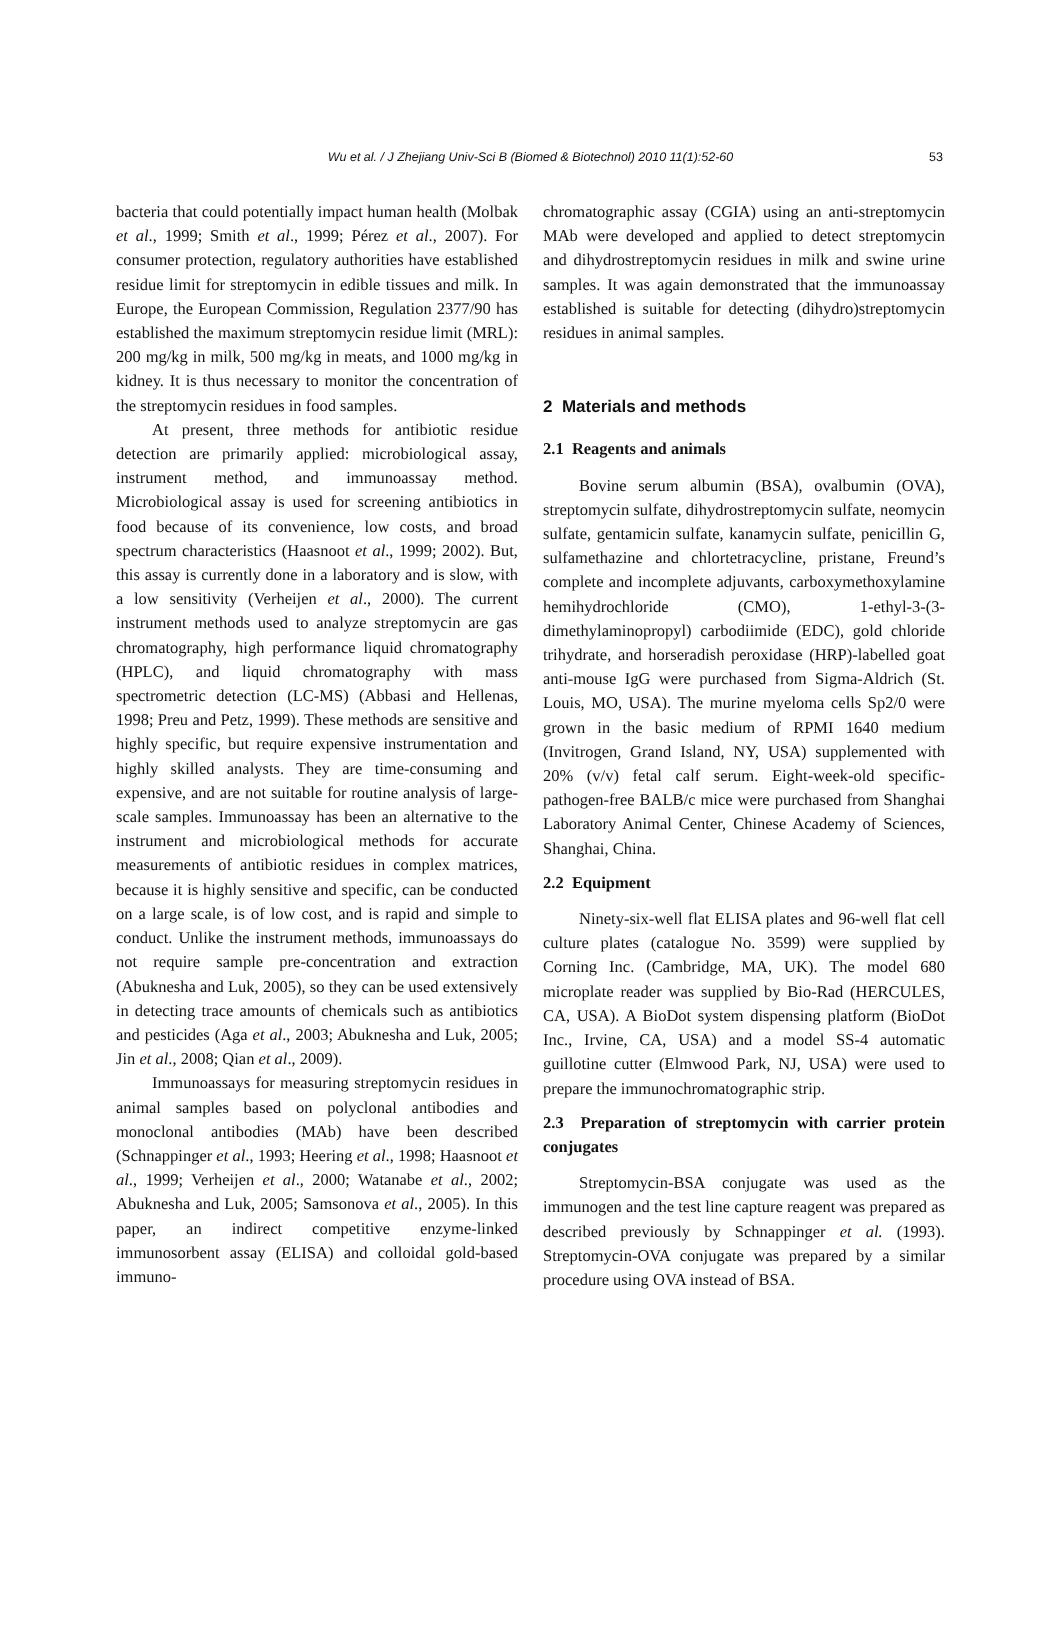Wu et al. / J Zhejiang Univ-Sci B (Biomed & Biotechnol) 2010 11(1):52-60 53
bacteria that could potentially impact human health (Molbak et al., 1999; Smith et al., 1999; Pérez et al., 2007). For consumer protection, regulatory authorities have established residue limit for streptomycin in edible tissues and milk. In Europe, the European Commission, Regulation 2377/90 has established the maximum streptomycin residue limit (MRL): 200 mg/kg in milk, 500 mg/kg in meats, and 1000 mg/kg in kidney. It is thus necessary to monitor the concentration of the streptomycin residues in food samples.
At present, three methods for antibiotic residue detection are primarily applied: microbiological assay, instrument method, and immunoassay method. Microbiological assay is used for screening antibiotics in food because of its convenience, low costs, and broad spectrum characteristics (Haasnoot et al., 1999; 2002). But, this assay is currently done in a laboratory and is slow, with a low sensitivity (Verheijen et al., 2000). The current instrument methods used to analyze streptomycin are gas chromatography, high performance liquid chromatography (HPLC), and liquid chromatography with mass spectrometric detection (LC-MS) (Abbasi and Hellenas, 1998; Preu and Petz, 1999). These methods are sensitive and highly specific, but require expensive instrumentation and highly skilled analysts. They are time-consuming and expensive, and are not suitable for routine analysis of large-scale samples. Immunoassay has been an alternative to the instrument and microbiological methods for accurate measurements of antibiotic residues in complex matrices, because it is highly sensitive and specific, can be conducted on a large scale, is of low cost, and is rapid and simple to conduct. Unlike the instrument methods, immunoassays do not require sample pre-concentration and extraction (Abuknesha and Luk, 2005), so they can be used extensively in detecting trace amounts of chemicals such as antibiotics and pesticides (Aga et al., 2003; Abuknesha and Luk, 2005; Jin et al., 2008; Qian et al., 2009).
Immunoassays for measuring streptomycin residues in animal samples based on polyclonal antibodies and monoclonal antibodies (MAb) have been described (Schnappinger et al., 1993; Heering et al., 1998; Haasnoot et al., 1999; Verheijen et al., 2000; Watanabe et al., 2002; Abuknesha and Luk, 2005; Samsonova et al., 2005). In this paper, an indirect competitive enzyme-linked immunosorbent assay (ELISA) and colloidal gold-based immuno-
chromatographic assay (CGIA) using an anti-streptomycin MAb were developed and applied to detect streptomycin and dihydrostreptomycin residues in milk and swine urine samples. It was again demonstrated that the immunoassay established is suitable for detecting (dihydro)streptomycin residues in animal samples.
2 Materials and methods
2.1 Reagents and animals
Bovine serum albumin (BSA), ovalbumin (OVA), streptomycin sulfate, dihydrostreptomycin sulfate, neomycin sulfate, gentamicin sulfate, kanamycin sulfate, penicillin G, sulfamethazine and chlortetracycline, pristane, Freund’s complete and incomplete adjuvants, carboxymethoxylamine hemihydrochloride (CMO), 1-ethyl-3-(3-dimethylaminopropyl) carbodiimide (EDC), gold chloride trihydrate, and horseradish peroxidase (HRP)-labelled goat anti-mouse IgG were purchased from Sigma-Aldrich (St. Louis, MO, USA). The murine myeloma cells Sp2/0 were grown in the basic medium of RPMI 1640 medium (Invitrogen, Grand Island, NY, USA) supplemented with 20% (v/v) fetal calf serum. Eight-week-old specific-pathogen-free BALB/c mice were purchased from Shanghai Laboratory Animal Center, Chinese Academy of Sciences, Shanghai, China.
2.2 Equipment
Ninety-six-well flat ELISA plates and 96-well flat cell culture plates (catalogue No. 3599) were supplied by Corning Inc. (Cambridge, MA, UK). The model 680 microplate reader was supplied by Bio-Rad (HERCULES, CA, USA). A BioDot system dispensing platform (BioDot Inc., Irvine, CA, USA) and a model SS-4 automatic guillotine cutter (Elmwood Park, NJ, USA) were used to prepare the immunochromatographic strip.
2.3 Preparation of streptomycin with carrier protein conjugates
Streptomycin-BSA conjugate was used as the immunogen and the test line capture reagent was prepared as described previously by Schnappinger et al. (1993). Streptomycin-OVA conjugate was prepared by a similar procedure using OVA instead of BSA.